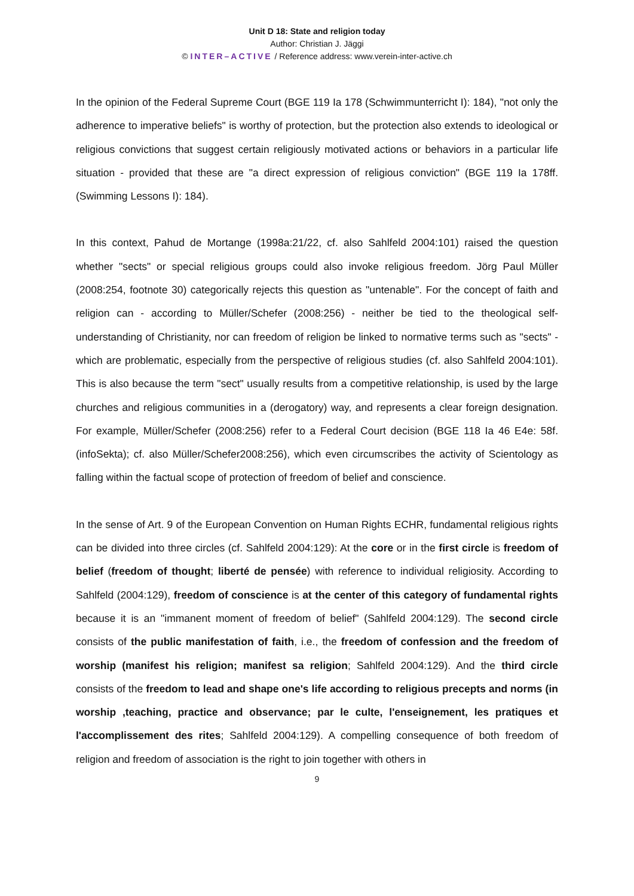Unit D 18: State and religion today
Author: Christian J. Jäggi
© INTER–ACTIVE / Reference address: www.verein-inter-active.ch
In the opinion of the Federal Supreme Court (BGE 119 Ia 178 (Schwimmunterricht I): 184), "not only the adherence to imperative beliefs" is worthy of protection, but the protection also extends to ideological or religious convictions that suggest certain religiously motivated actions or behaviors in a particular life situation - provided that these are "a direct expression of religious conviction" (BGE 119 Ia 178ff. (Swimming Lessons I): 184).
In this context, Pahud de Mortange (1998a:21/22, cf. also Sahlfeld 2004:101) raised the question whether "sects" or special religious groups could also invoke religious freedom. Jörg Paul Müller (2008:254, footnote 30) categorically rejects this question as "untenable". For the concept of faith and religion can - according to Müller/Schefer (2008:256) - neither be tied to the theological self-understanding of Christianity, nor can freedom of religion be linked to normative terms such as "sects" - which are problematic, especially from the perspective of religious studies (cf. also Sahlfeld 2004:101). This is also because the term "sect" usually results from a competitive relationship, is used by the large churches and religious communities in a (derogatory) way, and represents a clear foreign designation. For example, Müller/Schefer (2008:256) refer to a Federal Court decision (BGE 118 Ia 46 E4e: 58f. (infoSekta); cf. also Müller/Schefer2008:256), which even circumscribes the activity of Scientology as falling within the factual scope of protection of freedom of belief and conscience.
In the sense of Art. 9 of the European Convention on Human Rights ECHR, fundamental religious rights can be divided into three circles (cf. Sahlfeld 2004:129): At the core or in the first circle is freedom of belief (freedom of thought; liberté de pensée) with reference to individual religiosity. According to Sahlfeld (2004:129), freedom of conscience is at the center of this category of fundamental rights because it is an "immanent moment of freedom of belief" (Sahlfeld 2004:129). The second circle consists of the public manifestation of faith, i.e., the freedom of confession and the freedom of worship (manifest his religion; manifest sa religion; Sahlfeld 2004:129). And the third circle consists of the freedom to lead and shape one's life according to religious precepts and norms (in worship ,teaching, practice and observance; par le culte, l'enseignement, les pratiques et l'accomplissement des rites; Sahlfeld 2004:129). A compelling consequence of both freedom of religion and freedom of association is the right to join together with others in
9